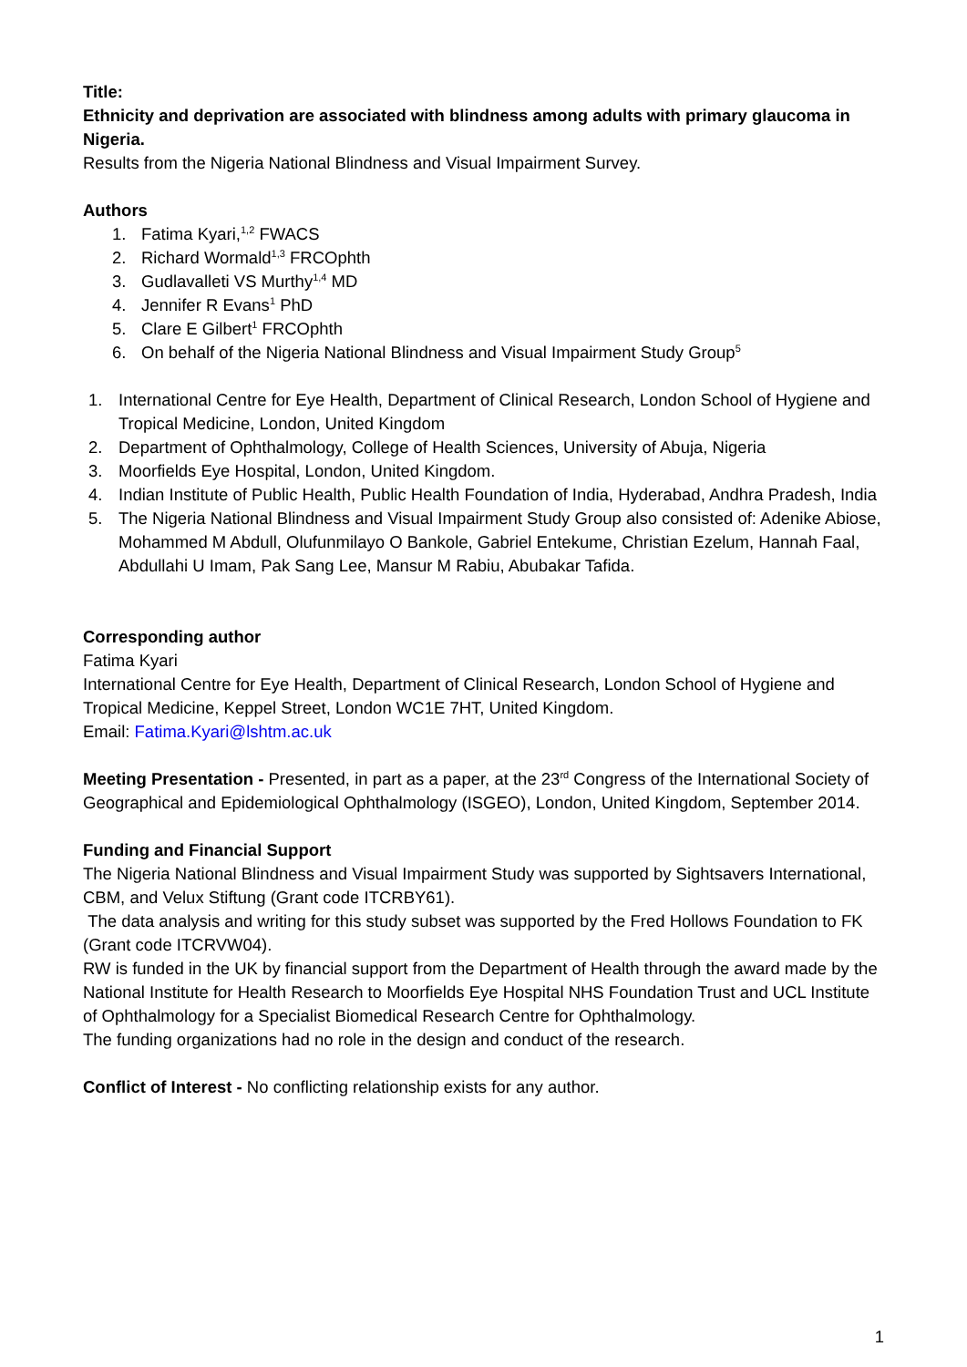Title:
Ethnicity and deprivation are associated with blindness among adults with primary glaucoma in Nigeria.
Results from the Nigeria National Blindness and Visual Impairment Survey.
Authors
1. Fatima Kyari,<sup>1,2</sup> FWACS
2. Richard Wormald<sup>1,3</sup> FRCOphth
3. Gudlavalleti VS Murthy<sup>1,4</sup> MD
4. Jennifer R Evans<sup>1</sup> PhD
5. Clare E Gilbert<sup>1</sup> FRCOphth
6. On behalf of the Nigeria National Blindness and Visual Impairment Study Group<sup>5</sup>
1. International Centre for Eye Health, Department of Clinical Research, London School of Hygiene and Tropical Medicine, London, United Kingdom
2. Department of Ophthalmology, College of Health Sciences, University of Abuja, Nigeria
3. Moorfields Eye Hospital, London, United Kingdom.
4. Indian Institute of Public Health, Public Health Foundation of India, Hyderabad, Andhra Pradesh, India
5. The Nigeria National Blindness and Visual Impairment Study Group also consisted of: Adenike Abiose, Mohammed M Abdull, Olufunmilayo O Bankole, Gabriel Entekume, Christian Ezelum, Hannah Faal, Abdullahi U Imam, Pak Sang Lee, Mansur M Rabiu, Abubakar Tafida.
Corresponding author
Fatima Kyari
International Centre for Eye Health, Department of Clinical Research, London School of Hygiene and Tropical Medicine, Keppel Street, London WC1E 7HT, United Kingdom.
Email: Fatima.Kyari@lshtm.ac.uk
Meeting Presentation - Presented, in part as a paper, at the 23<sup>rd</sup> Congress of the International Society of Geographical and Epidemiological Ophthalmology (ISGEO), London, United Kingdom, September 2014.
Funding and Financial Support
The Nigeria National Blindness and Visual Impairment Study was supported by Sightsavers International, CBM, and Velux Stiftung (Grant code ITCRBY61).
The data analysis and writing for this study subset was supported by the Fred Hollows Foundation to FK (Grant code ITCRVW04).
RW is funded in the UK by financial support from the Department of Health through the award made by the National Institute for Health Research to Moorfields Eye Hospital NHS Foundation Trust and UCL Institute of Ophthalmology for a Specialist Biomedical Research Centre for Ophthalmology.
The funding organizations had no role in the design and conduct of the research.
Conflict of Interest - No conflicting relationship exists for any author.
1